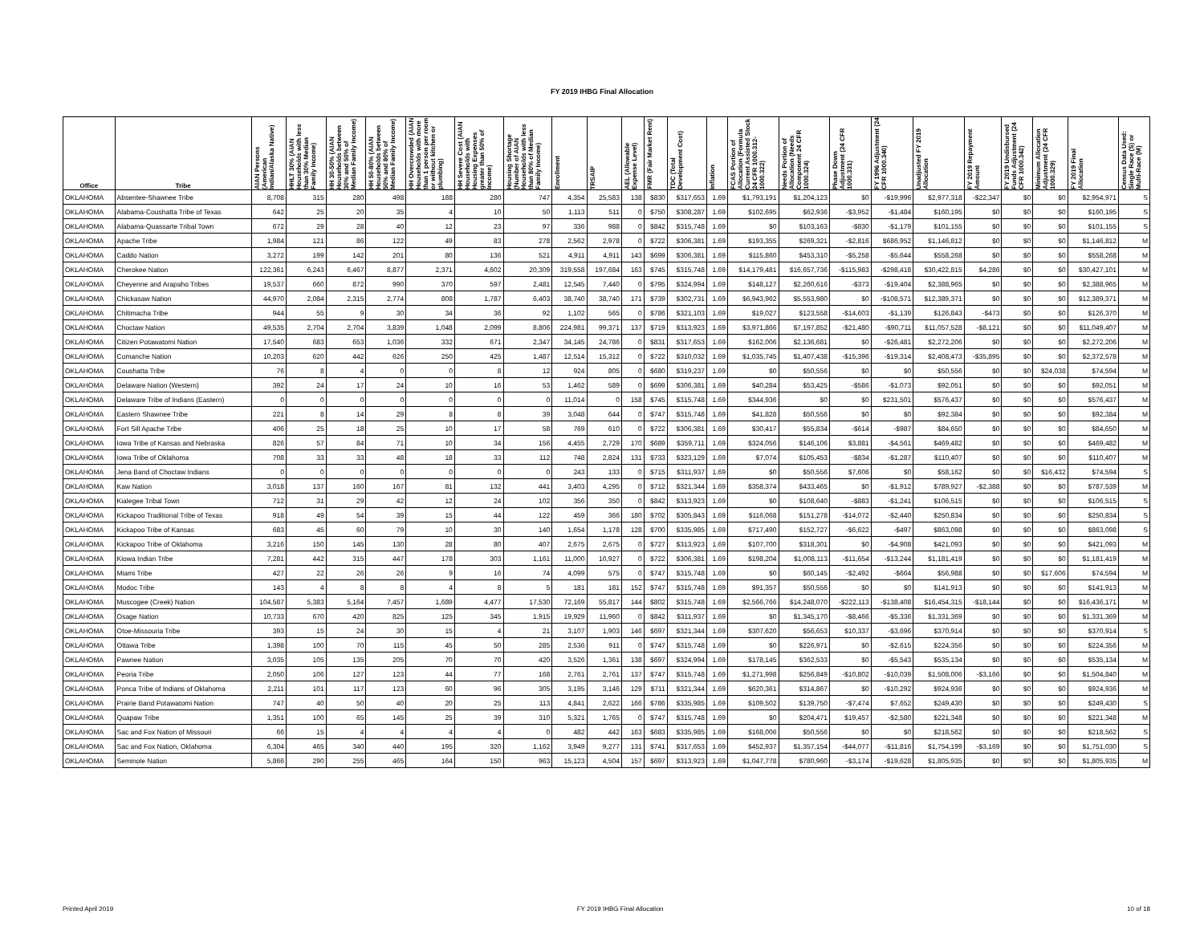FY 2019 IHBG Final Allocation
| Office | Tribe | AIAN Persons (American Indian/Alaska Native) | HHLT 30% (AIAN Households with less than 30% Median Family Income) | HH 30-50% (AIAN Households between 30% and 50% of Median Family Income) | HH 50-80% (AIAN Households between 50% and 80% of Median Family Income) | HH Overcrowded (AIAN Households with more than 1 person per room or without kitchen or plumbing) | HH Severe Cost (AIAN Households with Housing Expenses greater than 50% of Income) | Housing Shortage (Number of AIAN Households with less than 80% of Median Family Income) | Enrollment | TRSAIP | AEL (Allowable Expense Level) | FMR (Fair Market Rent) | TDC (Total Development Cost) | Inflation | FCAS Portion of Allocation (Formula Current Assisted Stock 24 CFR 1000.312-1000.322) | Needs Portion of Allocation (Needs Component 24 CFR 1000.324) | Phase Down Adjustment (24 CFR 1000.331) | FY 1996 Adjustment (24 CFR 1000.340) | Unadjusted FY 2019 Allocation | FY 2019 Repayment Amount | FY 2019 Undisbursed Funds Adjustment (24 CFR 1000.342) | Minimum Allocation Adjustment (24 CFR 1000.329) | FY 2019 Final Allocation | Census Data Used: Single Race (S) or Multi-Race (M) |
| --- | --- | --- | --- | --- | --- | --- | --- | --- | --- | --- | --- | --- | --- | --- | --- | --- | --- | --- | --- | --- | --- | --- | --- | --- |
| OKLAHOMA | Absentee-Shawnee Tribe | 8,708 | 315 | 280 | 498 | 188 | 280 | 747 | 4,354 | 25,583 | 138 | $830 | $317,653 | 1.69 | $1,793,191 | $1,204,123 | $0 | -$19,996 | $2,977,318 | -$22,347 | $0 | $0 | $2,954,971 | S |
| OKLAHOMA | Alabama-Coushatta Tribe of Texas | 642 | 25 | 20 | 35 | 4 | 10 | 50 | 1,113 | 511 | 0 | $750 | $308,287 | 1.69 | $102,695 | $62,936 | -$3,952 | -$1,484 | $160,195 | $0 | $0 | $0 | $160,195 | S |
| OKLAHOMA | Alabama-Quassarte Tribal Town | 672 | 29 | 28 | 40 | 12 | 23 | 97 | 336 | 988 | 0 | $842 | $315,748 | 1.69 | $0 | $103,163 | -$830 | -$1,179 | $101,155 | $0 | $0 | $0 | $101,155 | S |
| OKLAHOMA | Apache Tribe | 1,984 | 121 | 86 | 122 | 49 | 83 | 278 | 2,562 | 2,978 | 0 | $722 | $306,381 | 1.69 | $193,355 | $269,321 | -$2,816 | $686,952 | $1,146,812 | $0 | $0 | $0 | $1,146,812 | M |
| OKLAHOMA | Caddo Nation | 3,272 | 199 | 142 | 201 | 80 | 136 | 521 | 4,911 | 4,911 | 143 | $699 | $306,381 | 1.69 | $115,860 | $453,310 | -$5,258 | -$5,644 | $558,268 | $0 | $0 | $0 | $558,268 | M |
| OKLAHOMA | Cherokee Nation | 122,361 | 6,243 | 6,467 | 8,877 | 2,371 | 4,602 | 20,309 | 319,558 | 197,684 | 163 | $745 | $315,748 | 1.69 | $14,179,481 | $16,657,736 | -$115,983 | -$298,418 | $30,422,815 | $4,286 | $0 | $0 | $30,427,101 | M |
| OKLAHOMA | Cheyenne and Arapaho Tribes | 19,537 | 660 | 872 | 990 | 370 | 597 | 2,481 | 12,545 | 7,440 | 0 | $795 | $324,994 | 1.69 | $148,127 | $2,260,616 | -$373 | -$19,404 | $2,388,965 | $0 | $0 | $0 | $2,388,965 | M |
| OKLAHOMA | Chickasaw Nation | 44,970 | 2,084 | 2,315 | 2,774 | 808 | 1,787 | 6,403 | 38,740 | 38,740 | 171 | $739 | $302,731 | 1.69 | $6,943,962 | $5,553,980 | $0 | -$108,571 | $12,389,371 | $0 | $0 | $0 | $12,389,371 | M |
| OKLAHOMA | Chitimacha Tribe | 944 | 55 | 9 | 30 | 34 | 36 | 92 | 1,102 | 565 | 0 | $786 | $321,103 | 1.69 | $19,027 | $123,558 | -$14,603 | -$1,139 | $126,843 | -$473 | $0 | $0 | $126,370 | M |
| OKLAHOMA | Choctaw Nation | 49,535 | 2,704 | 2,704 | 3,839 | 1,048 | 2,099 | 8,806 | 224,981 | 99,371 | 137 | $719 | $313,923 | 1.69 | $3,971,866 | $7,197,852 | -$21,480 | -$90,711 | $11,057,528 | -$8,121 | $0 | $0 | $11,049,407 | M |
| OKLAHOMA | Citizen Potawatomi Nation | 17,540 | 683 | 653 | 1,036 | 332 | 671 | 2,347 | 34,145 | 24,786 | 0 | $831 | $317,653 | 1.69 | $162,006 | $2,136,681 | $0 | -$26,481 | $2,272,206 | $0 | $0 | $0 | $2,272,206 | M |
| OKLAHOMA | Comanche Nation | 10,203 | 620 | 442 | 626 | 250 | 425 | 1,487 | 12,514 | 15,312 | 0 | $722 | $310,032 | 1.69 | $1,035,745 | $1,407,438 | -$15,396 | -$19,314 | $2,408,473 | -$35,895 | $0 | $0 | $2,372,578 | M |
| OKLAHOMA | Coushatta Tribe | 76 | 8 | 4 | 0 | 0 | 8 | 12 | 924 | 805 | 0 | $680 | $319,237 | 1.69 | $0 | $50,556 | $0 | $0 | $50,556 | $0 | $0 | $24,038 | $74,594 | M |
| OKLAHOMA | Delaware Nation (Western) | 392 | 24 | 17 | 24 | 10 | 16 | 53 | 1,462 | 589 | 0 | $699 | $306,381 | 1.69 | $40,284 | $53,425 | -$586 | -$1,073 | $92,051 | $0 | $0 | $0 | $92,051 | M |
| OKLAHOMA | Delaware Tribe of Indians (Eastern) | 0 | 0 | 0 | 0 | 0 | 0 | 0 | 11,014 | 0 | 158 | $745 | $315,748 | 1.69 | $344,936 | $0 | $0 | $231,501 | $576,437 | $0 | $0 | $0 | $576,437 | M |
| OKLAHOMA | Eastern Shawnee Tribe | 221 | 8 | 14 | 29 | 8 | 8 | 39 | 3,048 | 644 | 0 | $747 | $315,748 | 1.69 | $41,828 | $50,556 | $0 | $0 | $92,384 | $0 | $0 | $0 | $92,384 | M |
| OKLAHOMA | Fort Sill Apache Tribe | 406 | 25 | 18 | 25 | 10 | 17 | 58 | 769 | 610 | 0 | $722 | $306,381 | 1.69 | $30,417 | $55,834 | -$614 | -$987 | $84,650 | $0 | $0 | $0 | $84,650 | M |
| OKLAHOMA | Iowa Tribe of Kansas and Nebraska | 826 | 57 | 84 | 71 | 10 | 34 | 156 | 4,455 | 2,729 | 170 | $689 | $359,711 | 1.69 | $324,056 | $146,106 | $3,881 | -$4,561 | $469,482 | $0 | $0 | $0 | $469,482 | M |
| OKLAHOMA | Iowa Tribe of Oklahoma | 708 | 33 | 33 | 48 | 18 | 33 | 112 | 748 | 2,824 | 131 | $733 | $323,129 | 1.69 | $7,074 | $105,453 | -$834 | -$1,287 | $110,407 | $0 | $0 | $0 | $110,407 | M |
| OKLAHOMA | Jena Band of Choctaw Indians | 0 | 0 | 0 | 0 | 0 | 0 | 0 | 243 | 133 | 0 | $715 | $311,937 | 1.69 | $0 | $50,556 | $7,606 | $0 | $58,162 | $0 | $0 | $16,432 | $74,594 | S |
| OKLAHOMA | Kaw Nation | 3,018 | 137 | 160 | 167 | 81 | 132 | 441 | 3,403 | 4,295 | 0 | $712 | $321,344 | 1.69 | $358,374 | $433,465 | $0 | -$1,912 | $789,927 | -$2,388 | $0 | $0 | $787,539 | M |
| OKLAHOMA | Kialegee Tribal Town | 712 | 31 | 29 | 42 | 12 | 24 | 102 | 356 | 350 | 0 | $842 | $313,923 | 1.69 | $0 | $108,640 | -$883 | -$1,241 | $106,515 | $0 | $0 | $0 | $106,515 | S |
| OKLAHOMA | Kickapoo Traditional Tribe of Texas | 918 | 49 | 54 | 39 | 15 | 44 | 122 | 459 | 366 | 180 | $702 | $305,843 | 1.69 | $116,068 | $151,278 | -$14,072 | -$2,440 | $250,834 | $0 | $0 | $0 | $250,834 | S |
| OKLAHOMA | Kickapoo Tribe of Kansas | 683 | 45 | 60 | 79 | 10 | 30 | 140 | 1,654 | 1,178 | 128 | $700 | $335,985 | 1.69 | $717,490 | $152,727 | -$6,622 | -$497 | $863,098 | $0 | $0 | $0 | $863,098 | S |
| OKLAHOMA | Kickapoo Tribe of Oklahoma | 3,216 | 150 | 145 | 130 | 28 | 80 | 407 | 2,675 | 2,675 | 0 | $727 | $313,923 | 1.69 | $107,700 | $318,301 | $0 | -$4,908 | $421,093 | $0 | $0 | $0 | $421,093 | M |
| OKLAHOMA | Kiowa Indian Tribe | 7,281 | 442 | 315 | 447 | 178 | 303 | 1,161 | 11,000 | 10,927 | 0 | $722 | $306,381 | 1.69 | $198,204 | $1,008,113 | -$11,654 | -$13,244 | $1,181,419 | $0 | $0 | $0 | $1,181,419 | M |
| OKLAHOMA | Miami Tribe | 427 | 22 | 26 | 26 | 9 | 16 | 74 | 4,099 | 575 | 0 | $747 | $315,748 | 1.69 | $0 | $60,145 | -$2,492 | -$664 | $56,988 | $0 | $0 | $17,606 | $74,594 | M |
| OKLAHOMA | Modoc Tribe | 143 | 4 | 8 | 8 | 4 | 8 | 5 | 181 | 181 | 152 | $747 | $315,748 | 1.69 | $91,357 | $50,556 | $0 | $0 | $141,913 | $0 | $0 | $0 | $141,913 | M |
| OKLAHOMA | Muscogee (Creek) Nation | 104,587 | 5,383 | 5,164 | 7,457 | 1,689 | 4,477 | 17,530 | 72,169 | 55,817 | 144 | $802 | $315,748 | 1.69 | $2,566,766 | $14,248,070 | -$222,113 | -$138,408 | $16,454,315 | -$18,144 | $0 | $0 | $16,436,171 | M |
| OKLAHOMA | Osage Nation | 10,733 | 670 | 420 | 825 | 125 | 345 | 1,915 | 19,929 | 11,960 | 0 | $842 | $311,937 | 1.69 | $0 | $1,345,170 | -$8,466 | -$5,336 | $1,331,369 | $0 | $0 | $0 | $1,331,369 | M |
| OKLAHOMA | Otoe-Missouria Tribe | 393 | 15 | 24 | 30 | 15 | 4 | 21 | 3,107 | 1,903 | 146 | $697 | $321,344 | 1.69 | $307,620 | $56,653 | $10,337 | -$3,696 | $370,914 | $0 | $0 | $0 | $370,914 | S |
| OKLAHOMA | Ottawa Tribe | 1,398 | 100 | 70 | 115 | 45 | 50 | 285 | 2,536 | 911 | 0 | $747 | $315,748 | 1.69 | $0 | $226,971 | $0 | -$2,615 | $224,356 | $0 | $0 | $0 | $224,356 | M |
| OKLAHOMA | Pawnee Nation | 3,035 | 105 | 135 | 205 | 70 | 70 | 420 | 3,526 | 1,361 | 138 | $697 | $324,994 | 1.69 | $178,145 | $362,533 | $0 | -$5,543 | $535,134 | $0 | $0 | $0 | $535,134 | M |
| OKLAHOMA | Peoria Tribe | 2,050 | 106 | 127 | 123 | 44 | 77 | 168 | 2,761 | 2,761 | 137 | $747 | $315,748 | 1.69 | $1,271,998 | $256,849 | -$10,802 | -$10,039 | $1,508,006 | -$3,166 | $0 | $0 | $1,504,840 | M |
| OKLAHOMA | Ponca Tribe of Indians of Oklahoma | 2,211 | 101 | 117 | 123 | 60 | 96 | 305 | 3,195 | 3,146 | 129 | $711 | $321,344 | 1.69 | $620,361 | $314,867 | $0 | -$10,292 | $924,936 | $0 | $0 | $0 | $924,936 | M |
| OKLAHOMA | Prairie Band Potawatomi Nation | 747 | 40 | 50 | 40 | 20 | 25 | 113 | 4,841 | 2,622 | 166 | $786 | $335,985 | 1.69 | $109,502 | $139,750 | -$7,474 | $7,652 | $249,430 | $0 | $0 | $0 | $249,430 | S |
| OKLAHOMA | Quapaw Tribe | 1,351 | 100 | 65 | 145 | 25 | 39 | 310 | 5,321 | 1,765 | 0 | $747 | $315,748 | 1.69 | $0 | $204,471 | $19,457 | -$2,580 | $221,348 | $0 | $0 | $0 | $221,348 | M |
| OKLAHOMA | Sac and Fox Nation of Missouri | 66 | 15 | 4 | 4 | 4 | 4 | 0 | 482 | 442 | 163 | $683 | $335,985 | 1.69 | $168,006 | $50,556 | $0 | $0 | $218,562 | $0 | $0 | $0 | $218,562 | S |
| OKLAHOMA | Sac and Fox Nation, Oklahoma | 6,304 | 465 | 340 | 440 | 195 | 320 | 1,162 | 3,949 | 9,277 | 131 | $741 | $317,653 | 1.69 | $452,937 | $1,357,154 | -$44,077 | -$11,816 | $1,754,199 | -$3,169 | $0 | $0 | $1,751,030 | S |
| OKLAHOMA | Seminole Nation | 5,866 | 290 | 255 | 465 | 164 | 150 | 963 | 15,123 | 4,504 | 157 | $697 | $313,923 | 1.69 | $1,047,778 | $780,960 | -$3,174 | -$19,628 | $1,805,935 | $0 | $0 | $0 | $1,805,935 | M |
Printed April 2019 FY 2019 IHBG Final Allocation 10 of 18